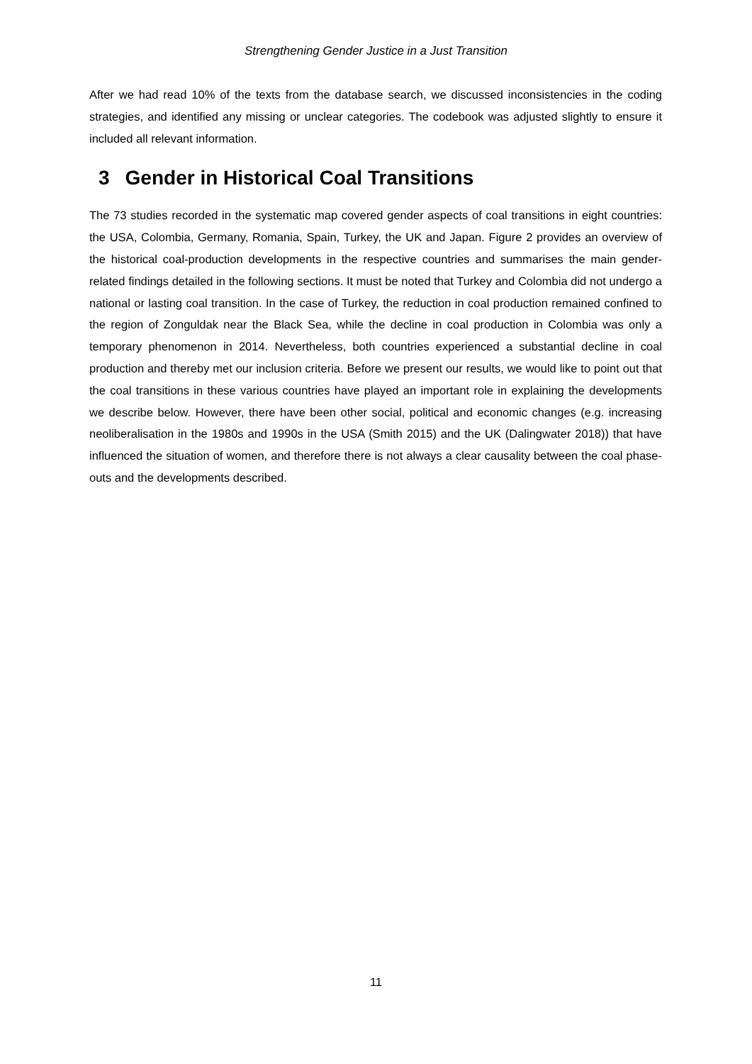Strengthening Gender Justice in a Just Transition
After we had read 10% of the texts from the database search, we discussed inconsistencies in the coding strategies, and identified any missing or unclear categories. The codebook was adjusted slightly to ensure it included all relevant information.
3 Gender in Historical Coal Transitions
The 73 studies recorded in the systematic map covered gender aspects of coal transitions in eight countries: the USA, Colombia, Germany, Romania, Spain, Turkey, the UK and Japan. Figure 2 provides an overview of the historical coal-production developments in the respective countries and summarises the main gender-related findings detailed in the following sections. It must be noted that Turkey and Colombia did not undergo a national or lasting coal transition. In the case of Turkey, the reduction in coal production remained confined to the region of Zonguldak near the Black Sea, while the decline in coal production in Colombia was only a temporary phenomenon in 2014. Nevertheless, both countries experienced a substantial decline in coal production and thereby met our inclusion criteria. Before we present our results, we would like to point out that the coal transitions in these various countries have played an important role in explaining the developments we describe below. However, there have been other social, political and economic changes (e.g. increasing neoliberalisation in the 1980s and 1990s in the USA (Smith 2015) and the UK (Dalingwater 2018)) that have influenced the situation of women, and therefore there is not always a clear causality between the coal phase-outs and the developments described.
11